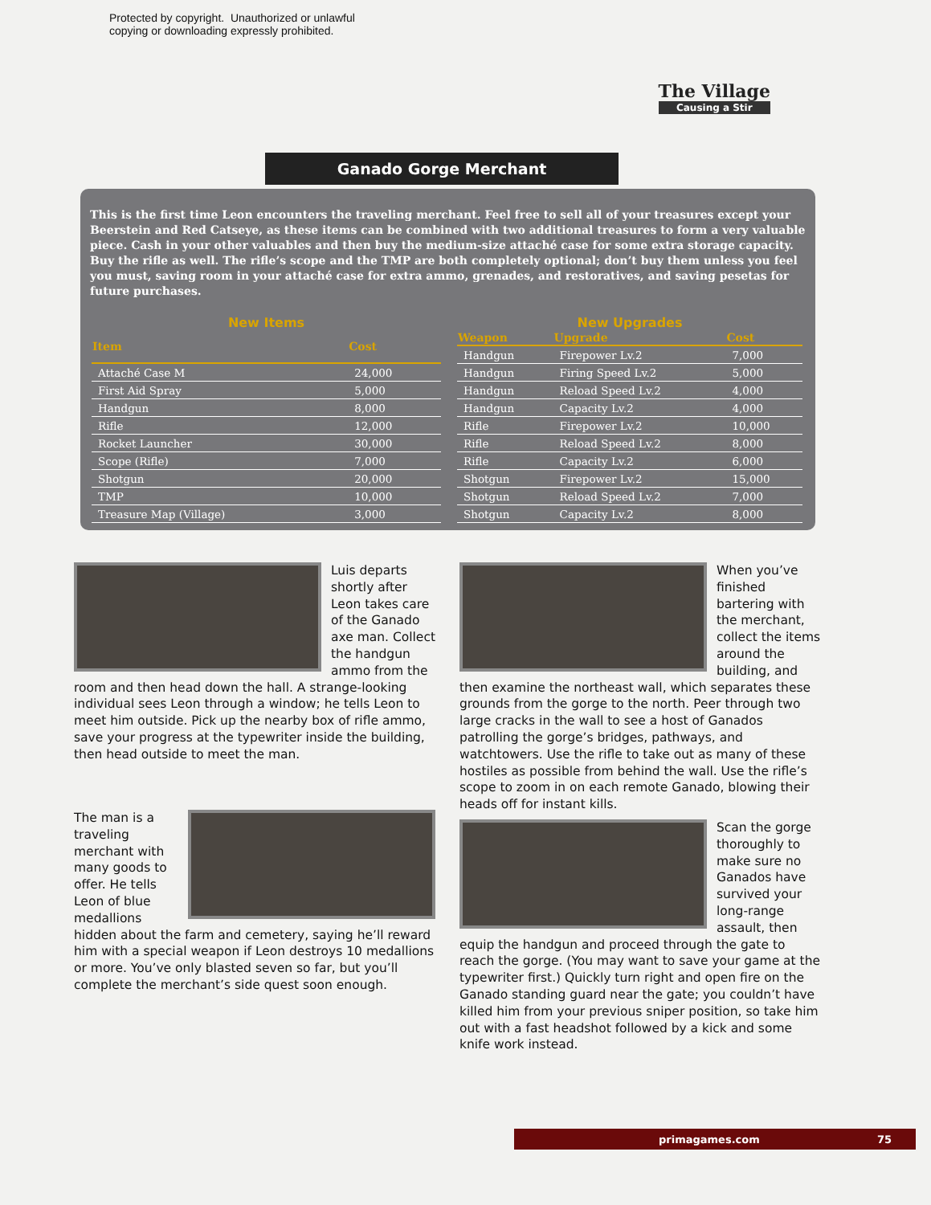Protected by copyright. Unauthorized or unlawful
copying or downloading expressly prohibited.
The Village
Causing a Stir
Ganado Gorge Merchant
This is the first time Leon encounters the traveling merchant. Feel free to sell all of your treasures except your Beerstein and Red Catseye, as these items can be combined with two additional treasures to form a very valuable piece. Cash in your other valuables and then buy the medium-size attaché case for some extra storage capacity. Buy the rifle as well. The rifle’s scope and the TMP are both completely optional; don’t buy them unless you feel you must, saving room in your attaché case for extra ammo, grenades, and restoratives, and saving pesetas for future purchases.
New Items
| Item | Cost |
| --- | --- |
| Attaché Case M | 24,000 |
| First Aid Spray | 5,000 |
| Handgun | 8,000 |
| Rifle | 12,000 |
| Rocket Launcher | 30,000 |
| Scope (Rifle) | 7,000 |
| Shotgun | 20,000 |
| TMP | 10,000 |
| Treasure Map (Village) | 3,000 |
New Upgrades
| Weapon | Upgrade | Cost |
| --- | --- | --- |
| Handgun | Firepower Lv.2 | 7,000 |
| Handgun | Firing Speed Lv.2 | 5,000 |
| Handgun | Reload Speed Lv.2 | 4,000 |
| Handgun | Capacity Lv.2 | 4,000 |
| Rifle | Firepower Lv.2 | 10,000 |
| Rifle | Reload Speed Lv.2 | 8,000 |
| Rifle | Capacity Lv.2 | 6,000 |
| Shotgun | Firepower Lv.2 | 15,000 |
| Shotgun | Reload Speed Lv.2 | 7,000 |
| Shotgun | Capacity Lv.2 | 8,000 |
Luis departs shortly after Leon takes care of the Ganado axe man. Collect the handgun ammo from the room and then head down the hall. A strange-looking individual sees Leon through a window; he tells Leon to meet him outside. Pick up the nearby box of rifle ammo, save your progress at the typewriter inside the building, then head outside to meet the man.
The man is a traveling merchant with many goods to offer. He tells Leon of blue medallions hidden about the farm and cemetery, saying he’ll reward him with a special weapon if Leon destroys 10 medallions or more. You’ve only blasted seven so far, but you’ll complete the merchant’s side quest soon enough.
When you’ve finished bartering with the merchant, collect the items around the building, and then examine the northeast wall, which separates these grounds from the gorge to the north. Peer through two large cracks in the wall to see a host of Ganados patrolling the gorge’s bridges, pathways, and watchtowers. Use the rifle to take out as many of these hostiles as possible from behind the wall. Use the rifle’s scope to zoom in on each remote Ganado, blowing their heads off for instant kills.
Scan the gorge thoroughly to make sure no Ganados have survived your long-range assault, then equip the handgun and proceed through the gate to reach the gorge. (You may want to save your game at the typewriter first.) Quickly turn right and open fire on the Ganado standing guard near the gate; you couldn’t have killed him from your previous sniper position, so take him out with a fast headshot followed by a kick and some knife work instead.
primagames.com 75